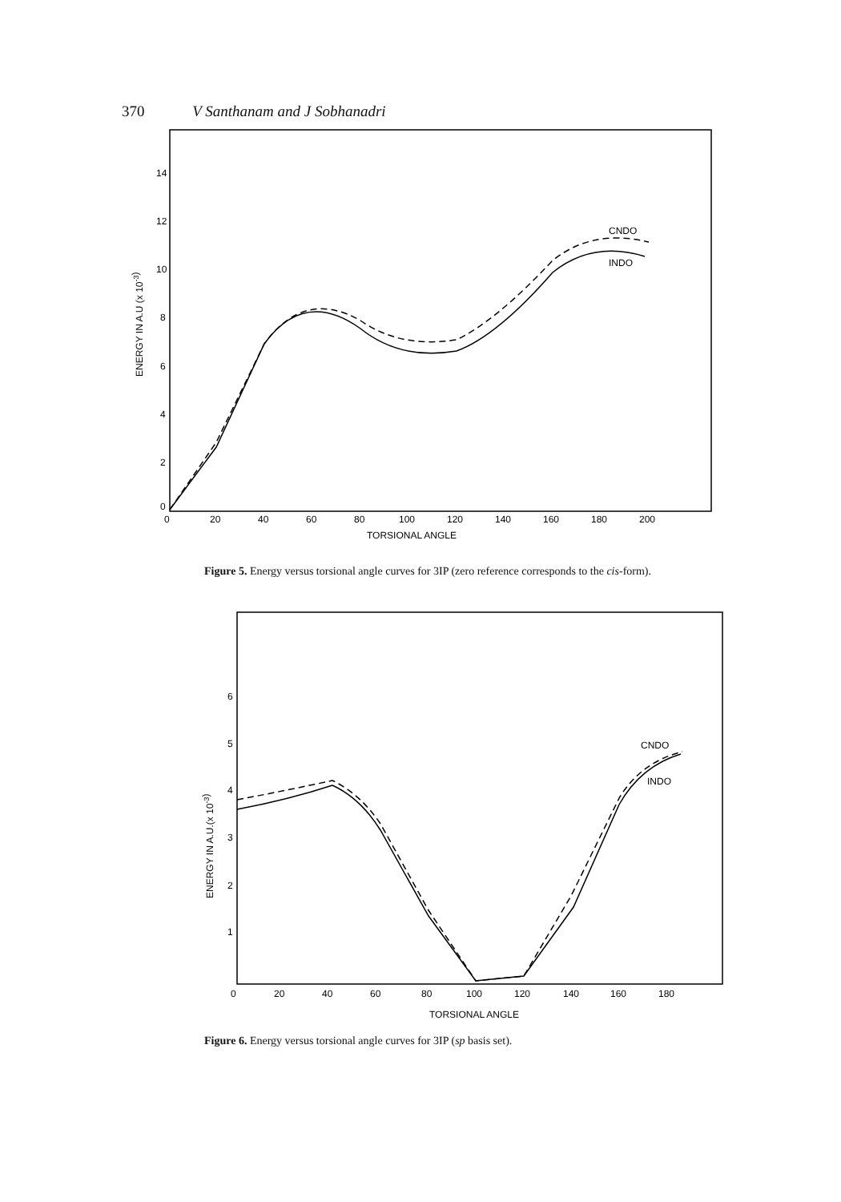370 V Santhanam and J Sobhanadri
14
12
10
8
6
4
2
0
0
20
40
60
80
100
120
140
160
180
200
TORSIONAL ANGLE
ENERGY IN A.U (x 10-3)
CNDO
INDO
Figure 5. Energy versus torsional angle curves for 3IP (zero reference corresponds to the cis-form).
6
5
4
3
2
1
0
20
40
60
80
100
120
140
160
180
TORSIONAL ANGLE
ENERGY IN A.U.(x 10-3)
CNDO
INDO
Figure 6. Energy versus torsional angle curves for 3IP (sp basis set).